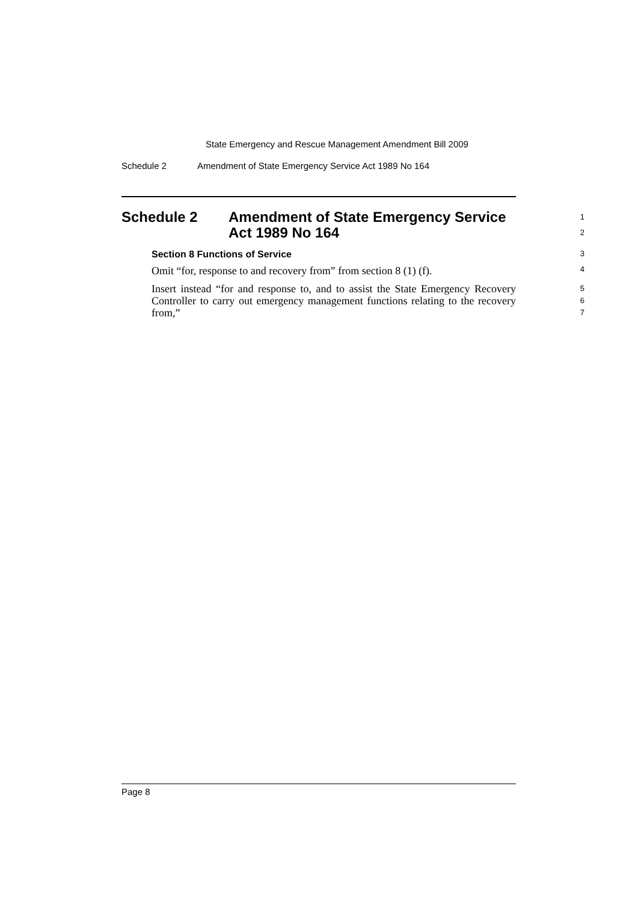State Emergency and Rescue Management Amendment Bill 2009
Schedule 2 Amendment of State Emergency Service Act 1989 No 164
Schedule 2 Amendment of State Emergency Service
Act 1989 No 164
1
2
Section 8 Functions of Service
3
Omit “for, response to and recovery from” from section 8 (1) (f).
4
Insert instead “for and response to, and to assist the State Emergency Recovery Controller to carry out emergency management functions relating to the recovery from,”
5
6
7
Page 8